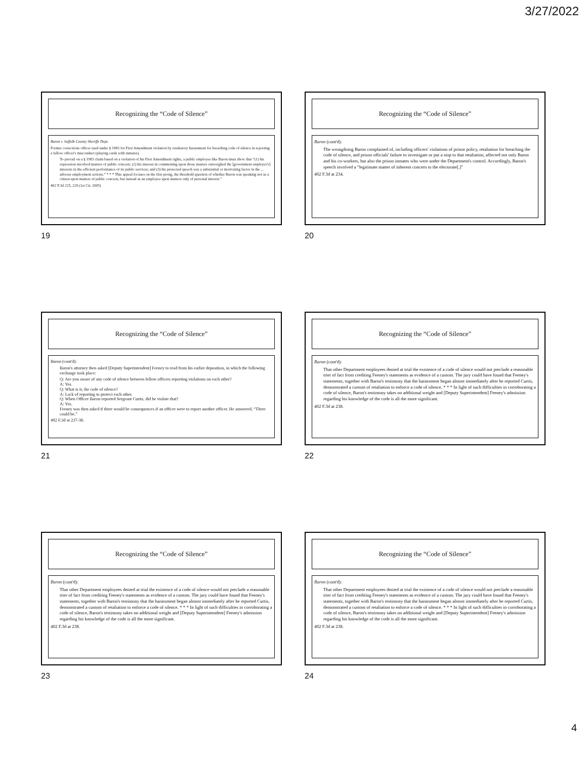3/27/2022
Recognizing the “Code of Silence”
Baron v. Suffolk County Sheriffs Dept.
Former corrections officer sued under § 1983 for First Amendment violation by retaliatory harassment for breaching code of silence in reporting a fellow officer's misconduct (playing cards with inmates).
To prevail on a § 1983 claim based on a violation of his First Amendment rights, a public employee like Baron must show that “(1) his expression involved matters of public concern; (2) his interest in commenting upon those matters outweighed the [government employer's] interests in the efficient performance of its public services; and (3) his protected speech was a substantial or motivating factor in the ... adverse employment actions.” * * * This appeal focuses on the first prong, the threshold question of whether Baron was speaking not as a citizen upon matters of public concern, but instead as an employee upon matters only of personal interest.”
402 F.3d 225, 229 (1st Cir. 2005)
19
Recognizing the “Code of Silence”
Baron (cont'd):
The wrongdoing Baron complained of, including officers' violations of prison policy, retaliation for breaching the code of silence, and prison officials' failure to investigate or put a stop to that retaliation, affected not only Baron and his co-workers, but also the prison inmates who were under the Department's control. Accordingly, Baron's speech involved a “legitimate matter of inherent concern to the electorate[.]”
402 F.3d at 234.
20
Recognizing the “Code of Silence”
Baron (cont'd):
Baron's attorney then asked [Deputy Superintendent] Feeney to read from his earlier deposition, in which the following exchange took place:
Q: Are you aware of any code of silence between fellow officers reporting violations on each other?
A: Yes.
Q: What is it, the code of silence?
A: Lack of reporting to protect each other.
Q: When Officer Baron reported Sergeant Curtis, did he violate that?
A: Yes.
Feeney was then asked if there would be consequences if an officer were to report another officer. He answered, “There could be.”
402 F.3d at 237-38.
21
Recognizing the “Code of Silence”
Baron (cont'd):
That other Department employees denied at trial the existence of a code of silence would not preclude a reasonable trier of fact from crediting Feeney's statements as evidence of a custom. The jury could have found that Feeney's statements, together with Baron's testimony that the harassment began almost immediately after he reported Curtis, demonstrated a custom of retaliation to enforce a code of silence. * * * In light of such difficulties in corroborating a code of silence, Baron's testimony takes on additional weight and [Deputy Superintendent] Feeney's admission regarding his knowledge of the code is all the more significant.
402 F.3d at 238.
22
Recognizing the “Code of Silence”
Baron (cont'd):
That other Department employees denied at trial the existence of a code of silence would not preclude a reasonable trier of fact from crediting Feeney's statements as evidence of a custom. The jury could have found that Feeney's statements, together with Baron's testimony that the harassment began almost immediately after he reported Curtis, demonstrated a custom of retaliation to enforce a code of silence. * * * In light of such difficulties in corroborating a code of silence, Baron's testimony takes on additional weight and [Deputy Superintendent] Feeney's admission regarding his knowledge of the code is all the more significant.
402 F.3d at 238.
23
Recognizing the “Code of Silence”
Baron (cont'd):
That other Department employees denied at trial the existence of a code of silence would not preclude a reasonable trier of fact from crediting Feeney's statements as evidence of a custom. The jury could have found that Feeney's statements, together with Baron's testimony that the harassment began almost immediately after he reported Curtis, demonstrated a custom of retaliation to enforce a code of silence. * * * In light of such difficulties in corroborating a code of silence, Baron's testimony takes on additional weight and [Deputy Superintendent] Feeney's admission regarding his knowledge of the code is all the more significant.
402 F.3d at 238.
24
4